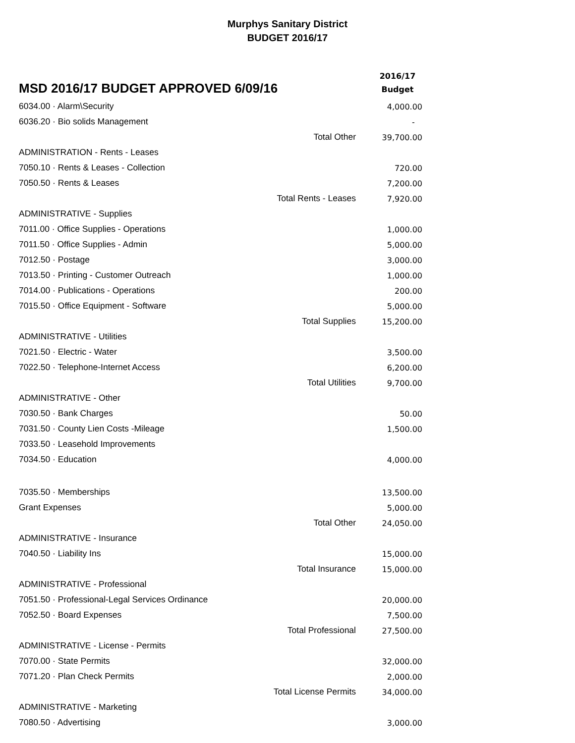Murphys Sanitary District
BUDGET 2016/17
| MSD 2016/17 BUDGET APPROVED 6/09/16 | | 2016/17 Budget |
| --- | --- | --- |
| 6034.00 · Alarm\Security | | 4,000.00 |
| 6036.20 · Bio solids Management | | - |
| | Total Other | 39,700.00 |
| ADMINISTRATION - Rents - Leases | | |
| 7050.10 · Rents & Leases - Collection | | 720.00 |
| 7050.50 · Rents & Leases | | 7,200.00 |
| | Total Rents - Leases | 7,920.00 |
| ADMINISTRATIVE - Supplies | | |
| 7011.00 · Office Supplies - Operations | | 1,000.00 |
| 7011.50 · Office Supplies - Admin | | 5,000.00 |
| 7012.50 · Postage | | 3,000.00 |
| 7013.50 · Printing - Customer Outreach | | 1,000.00 |
| 7014.00 · Publications - Operations | | 200.00 |
| 7015.50 · Office Equipment - Software | | 5,000.00 |
| | Total Supplies | 15,200.00 |
| ADMINISTRATIVE - Utilities | | |
| 7021.50 · Electric - Water | | 3,500.00 |
| 7022.50 · Telephone-Internet Access | | 6,200.00 |
| | Total Utilities | 9,700.00 |
| ADMINISTRATIVE - Other | | |
| 7030.50 · Bank Charges | | 50.00 |
| 7031.50 · County Lien Costs -Mileage | | 1,500.00 |
| 7033.50 · Leasehold Improvements | | |
| 7034.50 · Education | | 4,000.00 |
| 7035.50 · Memberships | | 13,500.00 |
| Grant Expenses | | 5,000.00 |
| | Total Other | 24,050.00 |
| ADMINISTRATIVE - Insurance | | |
| 7040.50 · Liability Ins | | 15,000.00 |
| | Total Insurance | 15,000.00 |
| ADMINISTRATIVE - Professional | | |
| 7051.50 · Professional-Legal Services Ordinance | | 20,000.00 |
| 7052.50 · Board Expenses | | 7,500.00 |
| | Total Professional | 27,500.00 |
| ADMINISTRATIVE - License - Permits | | |
| 7070.00 · State Permits | | 32,000.00 |
| 7071.20 · Plan Check Permits | | 2,000.00 |
| | Total License Permits | 34,000.00 |
| ADMINISTRATIVE - Marketing | | |
| 7080.50 · Advertising | | 3,000.00 |